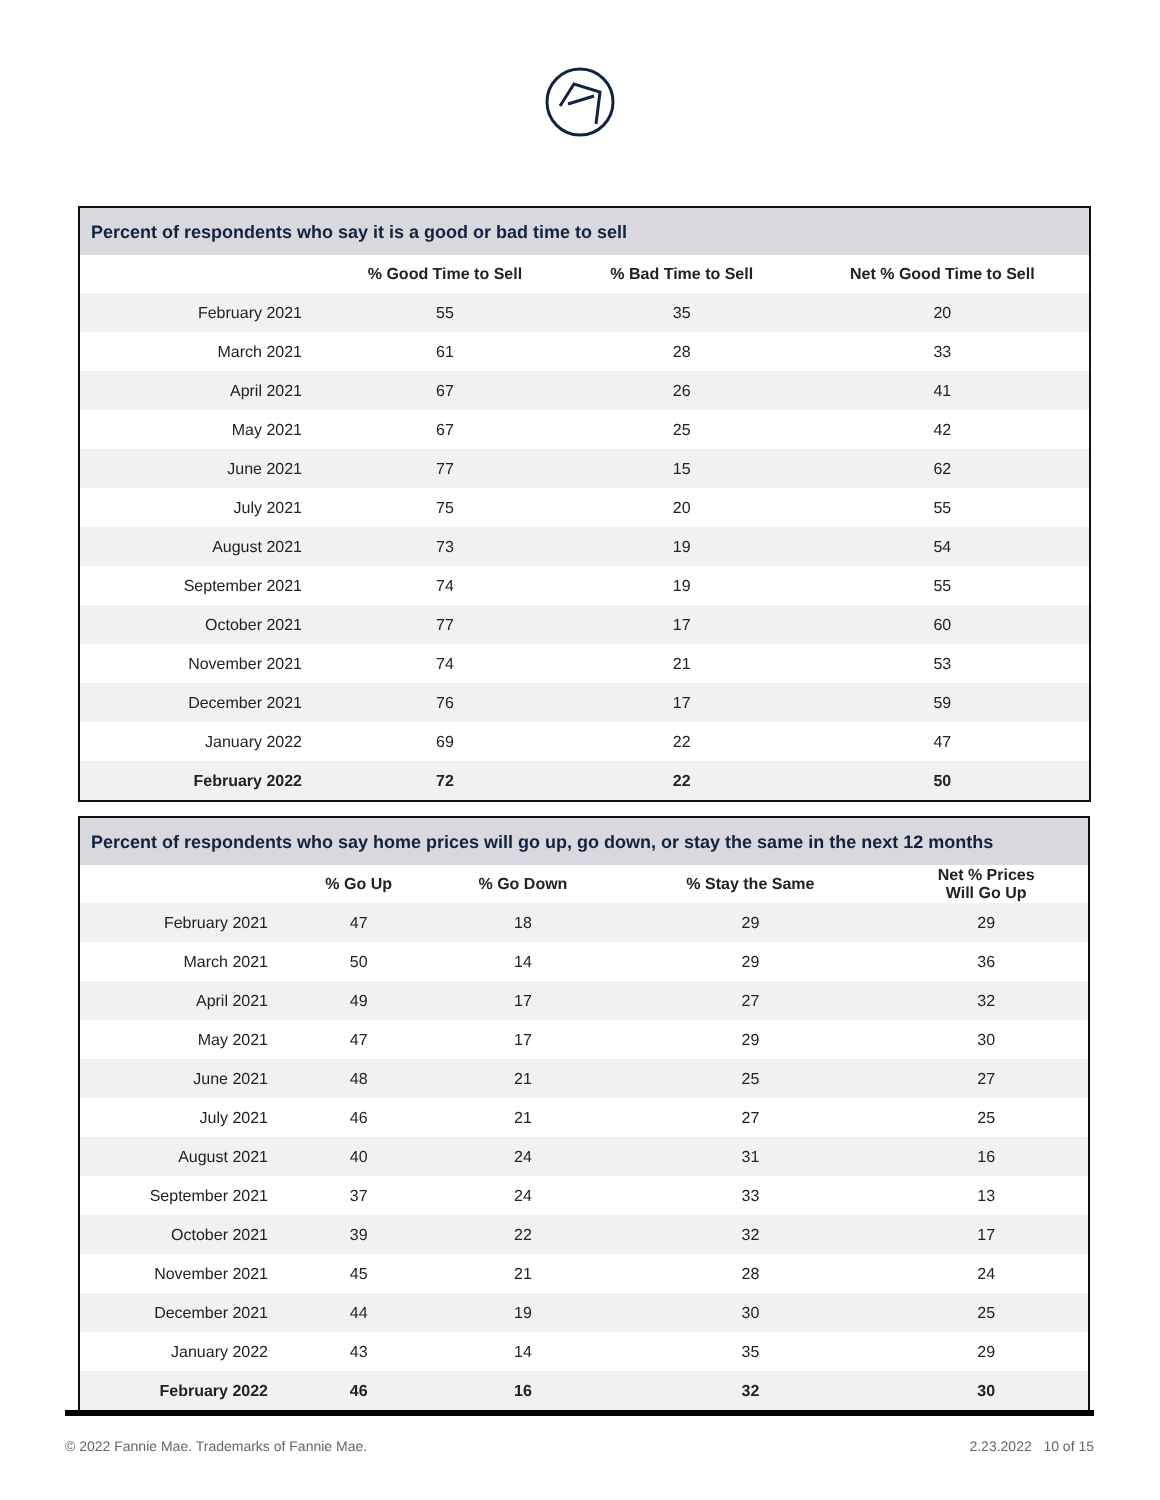Percent of respondents who say it is a good or bad time to sell
| | % Good Time to Sell | % Bad Time to Sell | Net % Good Time to Sell |
| --- | --- | --- | --- |
| February 2021 | 55 | 35 | 20 |
| March 2021 | 61 | 28 | 33 |
| April 2021 | 67 | 26 | 41 |
| May 2021 | 67 | 25 | 42 |
| June 2021 | 77 | 15 | 62 |
| July 2021 | 75 | 20 | 55 |
| August 2021 | 73 | 19 | 54 |
| September 2021 | 74 | 19 | 55 |
| October 2021 | 77 | 17 | 60 |
| November 2021 | 74 | 21 | 53 |
| December 2021 | 76 | 17 | 59 |
| January 2022 | 69 | 22 | 47 |
| February 2022 | 72 | 22 | 50 |
Percent of respondents who say home prices will go up, go down, or stay the same in the next 12 months
| | % Go Up | % Go Down | % Stay the Same | Net % Prices Will Go Up |
| --- | --- | --- | --- | --- |
| February 2021 | 47 | 18 | 29 | 29 |
| March 2021 | 50 | 14 | 29 | 36 |
| April 2021 | 49 | 17 | 27 | 32 |
| May 2021 | 47 | 17 | 29 | 30 |
| June 2021 | 48 | 21 | 25 | 27 |
| July 2021 | 46 | 21 | 27 | 25 |
| August 2021 | 40 | 24 | 31 | 16 |
| September 2021 | 37 | 24 | 33 | 13 |
| October 2021 | 39 | 22 | 32 | 17 |
| November 2021 | 45 | 21 | 28 | 24 |
| December 2021 | 44 | 19 | 30 | 25 |
| January 2022 | 43 | 14 | 35 | 29 |
| February 2022 | 46 | 16 | 32 | 30 |
© 2022 Fannie Mae. Trademarks of Fannie Mae. 2.23.2022 10 of 15